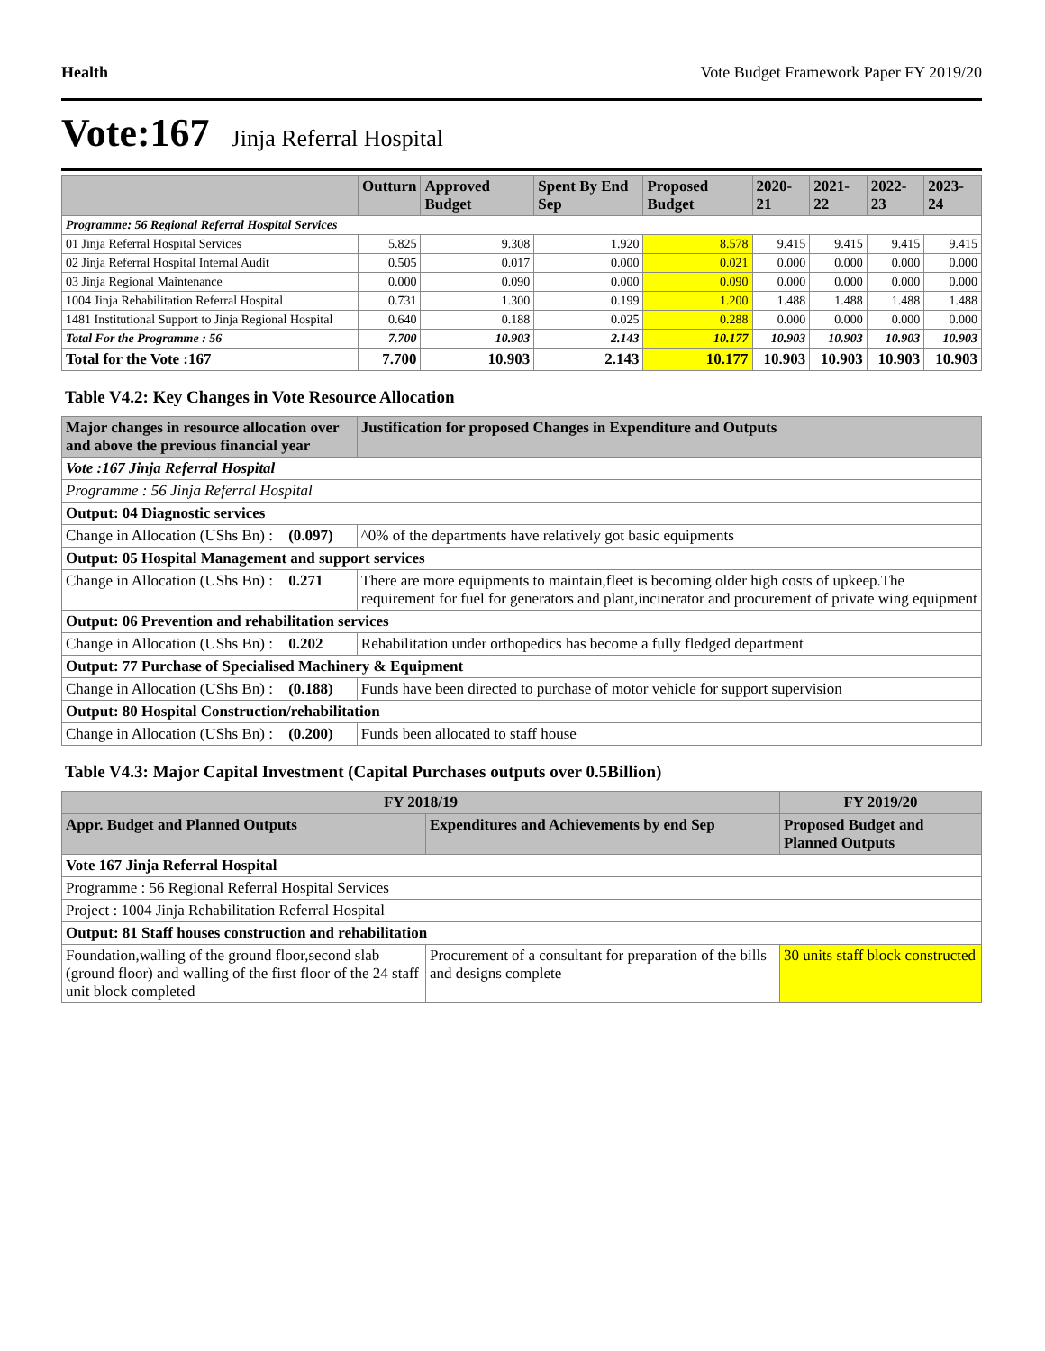Health Vote Budget Framework Paper FY 2019/20
Vote:167 Jinja Referral Hospital
| | Outturn | Approved Budget | Spent By End Sep | Proposed Budget | 2020-21 | 2021-22 | 2022-23 | 2023-24 |
| --- | --- | --- | --- | --- | --- | --- | --- | --- |
| Programme: 56 Regional Referral Hospital Services | | | | | | | | |
| 01 Jinja Referral Hospital Services | 5.825 | 9.308 | 1.920 | 8.578 | 9.415 | 9.415 | 9.415 | 9.415 |
| 02 Jinja Referral Hospital Internal Audit | 0.505 | 0.017 | 0.000 | 0.021 | 0.000 | 0.000 | 0.000 | 0.000 |
| 03 Jinja Regional Maintenance | 0.000 | 0.090 | 0.000 | 0.090 | 0.000 | 0.000 | 0.000 | 0.000 |
| 1004 Jinja Rehabilitation Referral Hospital | 0.731 | 1.300 | 0.199 | 1.200 | 1.488 | 1.488 | 1.488 | 1.488 |
| 1481 Institutional Support to Jinja Regional Hospital | 0.640 | 0.188 | 0.025 | 0.288 | 0.000 | 0.000 | 0.000 | 0.000 |
| Total For the Programme : 56 | 7.700 | 10.903 | 2.143 | 10.177 | 10.903 | 10.903 | 10.903 | 10.903 |
| Total for the Vote :167 | 7.700 | 10.903 | 2.143 | 10.177 | 10.903 | 10.903 | 10.903 | 10.903 |
Table V4.2: Key Changes in Vote Resource Allocation
| Major changes in resource allocation over and above the previous financial year | | Justification for proposed Changes in Expenditure and Outputs |
| --- | --- | --- |
| Vote :167 Jinja Referral Hospital | | |
| Programme : 56 Jinja Referral Hospital | | |
| Output: 04 Diagnostic services | | |
| Change in Allocation (UShs Bn) : | (0.097) | ^0% of the departments have relatively got basic equipments |
| Output: 05 Hospital Management and support services | | |
| Change in Allocation (UShs Bn) : | 0.271 | There are more equipments to maintain,fleet is becoming older high costs of upkeep.The requirement for fuel for generators and plant,incinerator and procurement of private wing equipment |
| Output: 06 Prevention and rehabilitation services | | |
| Change in Allocation (UShs Bn) : | 0.202 | Rehabilitation under orthopedics has become a fully fledged department |
| Output: 77 Purchase of Specialised Machinery & Equipment | | |
| Change in Allocation (UShs Bn) : | (0.188) | Funds have been directed to purchase of motor vehicle for support supervision |
| Output: 80 Hospital Construction/rehabilitation | | |
| Change in Allocation (UShs Bn) : | (0.200) | Funds been allocated to staff house |
Table V4.3: Major Capital Investment (Capital Purchases outputs over 0.5Billion)
| FY 2018/19 | | FY 2019/20 |
| --- | --- | --- |
| Appr. Budget and Planned Outputs | Expenditures and Achievements by end Sep | Proposed Budget and Planned Outputs |
| Vote 167 Jinja Referral Hospital | | |
| Programme : 56 Regional Referral Hospital Services | | |
| Project : 1004 Jinja Rehabilitation Referral Hospital | | |
| Output: 81 Staff houses construction and rehabilitation | | |
| Foundation,walling of the ground floor,second slab (ground floor) and walling of the first floor of the 24 staff unit block completed | Procurement of a consultant for preparation of the bills and designs complete | 30 units staff block constructed |